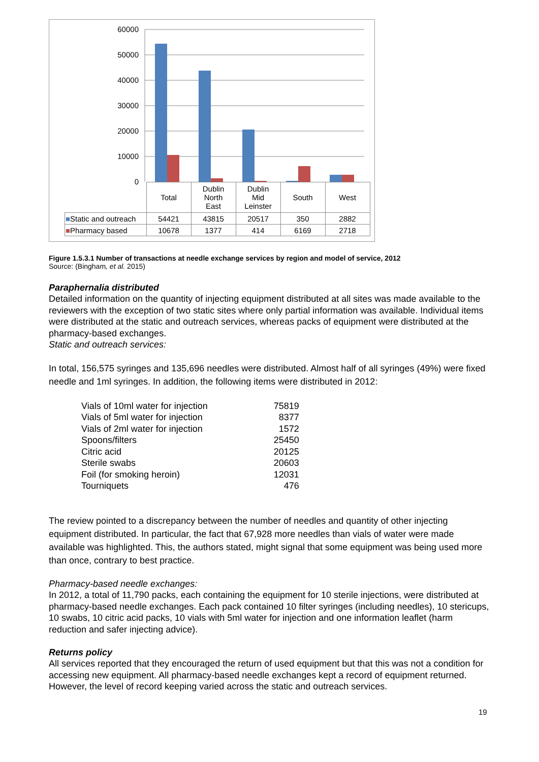60000
50000
40000
30000
20000
10000
0
| | Total | Dublin North East | Dublin Mid Leinster | South | West |
| ■ Static and outreach | 54421 | 43815 | 20517 | 350 | 2882 |
| ■ Pharmacy based | 10678 | 1377 | 414 | 6169 | 2718 |
Figure 1.5.3.1 Number of transactions at needle exchange services by region and model of service, 2012
Source: (Bingham, et al. 2015)
Paraphernalia distributed
Detailed information on the quantity of injecting equipment distributed at all sites was made available to the reviewers with the exception of two static sites where only partial information was available. Individual items were distributed at the static and outreach services, whereas packs of equipment were distributed at the pharmacy-based exchanges.
Static and outreach services:
In total, 156,575 syringes and 135,696 needles were distributed. Almost half of all syringes (49%) were fixed needle and 1ml syringes. In addition, the following items were distributed in 2012:
| Vials of 10ml water for injection | 75819 |
| Vials of 5ml water for injection | 8377 |
| Vials of 2ml water for injection | 1572 |
| Spoons/filters | 25450 |
| Citric acid | 20125 |
| Sterile swabs | 20603 |
| Foil (for smoking heroin) | 12031 |
| Tourniquets | 476 |
The review pointed to a discrepancy between the number of needles and quantity of other injecting equipment distributed. In particular, the fact that 67,928 more needles than vials of water were made available was highlighted. This, the authors stated, might signal that some equipment was being used more than once, contrary to best practice.
Pharmacy-based needle exchanges:
In 2012, a total of 11,790 packs, each containing the equipment for 10 sterile injections, were distributed at pharmacy-based needle exchanges. Each pack contained 10 filter syringes (including needles), 10 stericups, 10 swabs, 10 citric acid packs, 10 vials with 5ml water for injection and one information leaflet (harm reduction and safer injecting advice).
Returns policy
All services reported that they encouraged the return of used equipment but that this was not a condition for accessing new equipment. All pharmacy-based needle exchanges kept a record of equipment returned. However, the level of record keeping varied across the static and outreach services.
19